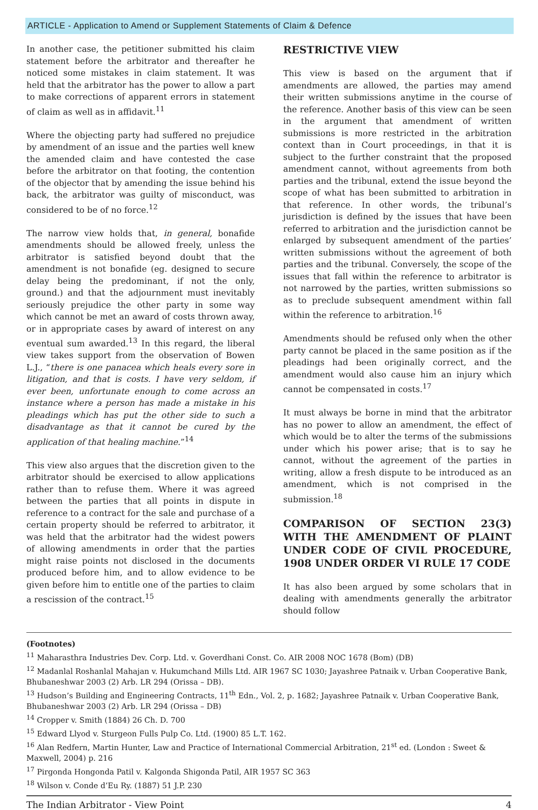ARTICLE - Application to Amend or Supplement Statements of Claim & Defence
In another case, the petitioner submitted his claim statement before the arbitrator and thereafter he noticed some mistakes in claim statement. It was held that the arbitrator has the power to allow a part to make corrections of apparent errors in statement of claim as well as in affidavit.<sup>11</sup>
Where the objecting party had suffered no prejudice by amendment of an issue and the parties well knew the amended claim and have contested the case before the arbitrator on that footing, the contention of the objector that by amending the issue behind his back, the arbitrator was guilty of misconduct, was considered to be of no force.<sup>12</sup>
The narrow view holds that, in general, bonafide amendments should be allowed freely, unless the arbitrator is satisfied beyond doubt that the amendment is not bonafide (eg. designed to secure delay being the predominant, if not the only, ground.) and that the adjournment must inevitably seriously prejudice the other party in some way which cannot be met an award of costs thrown away, or in appropriate cases by award of interest on any eventual sum awarded.<sup>13</sup> In this regard, the liberal view takes support from the observation of Bowen L.J., “there is one panacea which heals every sore in litigation, and that is costs. I have very seldom, if ever been, unfortunate enough to come across an instance where a person has made a mistake in his pleadings which has put the other side to such a disadvantage as that it cannot be cured by the application of that healing machine.”<sup>14</sup>
This view also argues that the discretion given to the arbitrator should be exercised to allow applications rather than to refuse them. Where it was agreed between the parties that all points in dispute in reference to a contract for the sale and purchase of a certain property should be referred to arbitrator, it was held that the arbitrator had the widest powers of allowing amendments in order that the parties might raise points not disclosed in the documents produced before him, and to allow evidence to be given before him to entitle one of the parties to claim a rescission of the contract.<sup>15</sup>
RESTRICTIVE VIEW
This view is based on the argument that if amendments are allowed, the parties may amend their written submissions anytime in the course of the reference. Another basis of this view can be seen in the argument that amendment of written submissions is more restricted in the arbitration context than in Court proceedings, in that it is subject to the further constraint that the proposed amendment cannot, without agreements from both parties and the tribunal, extend the issue beyond the scope of what has been submitted to arbitration in that reference. In other words, the tribunal’s jurisdiction is defined by the issues that have been referred to arbitration and the jurisdiction cannot be enlarged by subsequent amendment of the parties’ written submissions without the agreement of both parties and the tribunal. Conversely, the scope of the issues that fall within the reference to arbitrator is not narrowed by the parties, written submissions so as to preclude subsequent amendment within fall within the reference to arbitration.<sup>16</sup>
Amendments should be refused only when the other party cannot be placed in the same position as if the pleadings had been originally correct, and the amendment would also cause him an injury which cannot be compensated in costs.<sup>17</sup>
It must always be borne in mind that the arbitrator has no power to allow an amendment, the effect of which would be to alter the terms of the submissions under which his power arise; that is to say he cannot, without the agreement of the parties in writing, allow a fresh dispute to be introduced as an amendment, which is not comprised in the submission.<sup>18</sup>
COMPARISON OF SECTION 23(3) WITH THE AMENDMENT OF PLAINT UNDER CODE OF CIVIL PROCEDURE, 1908 UNDER ORDER VI RULE 17 CODE
It has also been argued by some scholars that in dealing with amendments generally the arbitrator should follow
(Footnotes)
<sup>11</sup> Maharasthra Industries Dev. Corp. Ltd. v. Goverdhani Const. Co. AIR 2008 NOC 1678 (Bom) (DB)
<sup>12</sup> Madanlal Roshanlal Mahajan v. Hukumchand Mills Ltd. AIR 1967 SC 1030; Jayashree Patnaik v. Urban Cooperative Bank, Bhubaneshwar 2003 (2) Arb. LR 294 (Orissa – DB).
<sup>13</sup> Hudson’s Building and Engineering Contracts, 11<sup>th</sup> Edn., Vol. 2, p. 1682; Jayashree Patnaik v. Urban Cooperative Bank, Bhubaneshwar 2003 (2) Arb. LR 294 (Orissa – DB)
<sup>14</sup> Cropper v. Smith (1884) 26 Ch. D. 700
<sup>15</sup> Edward Llyod v. Sturgeon Fulls Pulp Co. Ltd. (1900) 85 L.T. 162.
<sup>16</sup> Alan Redfern, Martin Hunter, Law and Practice of International Commercial Arbitration, 21<sup>st</sup> ed. (London : Sweet & Maxwell, 2004) p. 216
<sup>17</sup> Pirgonda Hongonda Patil v. Kalgonda Shigonda Patil, AIR 1957 SC 363
<sup>18</sup> Wilson v. Conde d’Eu Ry. (1887) 51 J.P. 230
The Indian Arbitrator - View Point 4